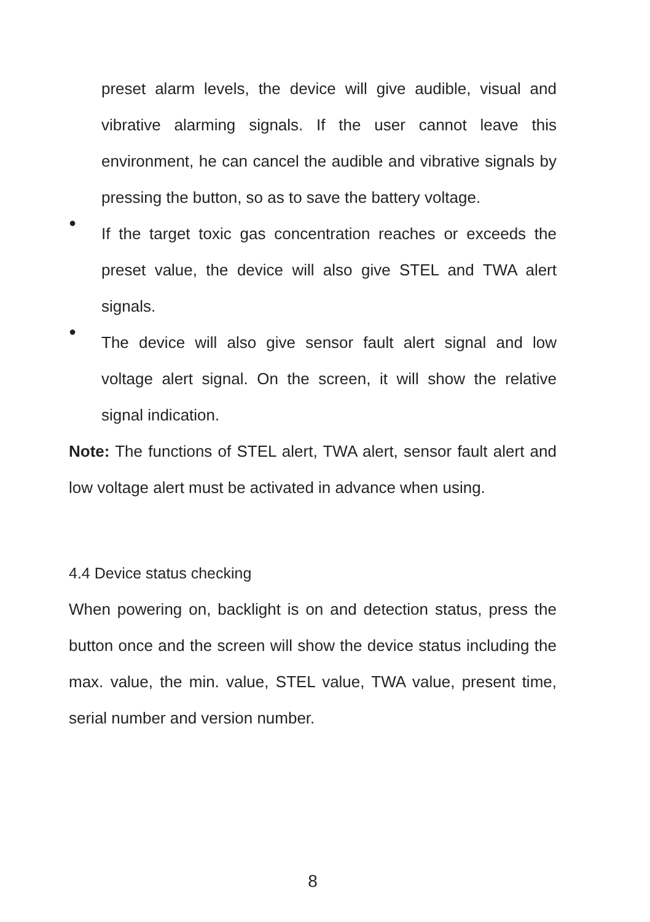preset alarm levels, the device will give audible, visual and vibrative alarming signals. If the user cannot leave this environment, he can cancel the audible and vibrative signals by pressing the button, so as to save the battery voltage.
●
If the target toxic gas concentration reaches or exceeds the preset value, the device will also give STEL and TWA alert signals.
●
The device will also give sensor fault alert signal and low voltage alert signal. On the screen, it will show the relative signal indication.
Note: The functions of STEL alert, TWA alert, sensor fault alert and low voltage alert must be activated in advance when using.
4.4 Device status checking
When powering on, backlight is on and detection status, press the button once and the screen will show the device status including the max. value, the min. value, STEL value, TWA value, present time, serial number and version number.
8